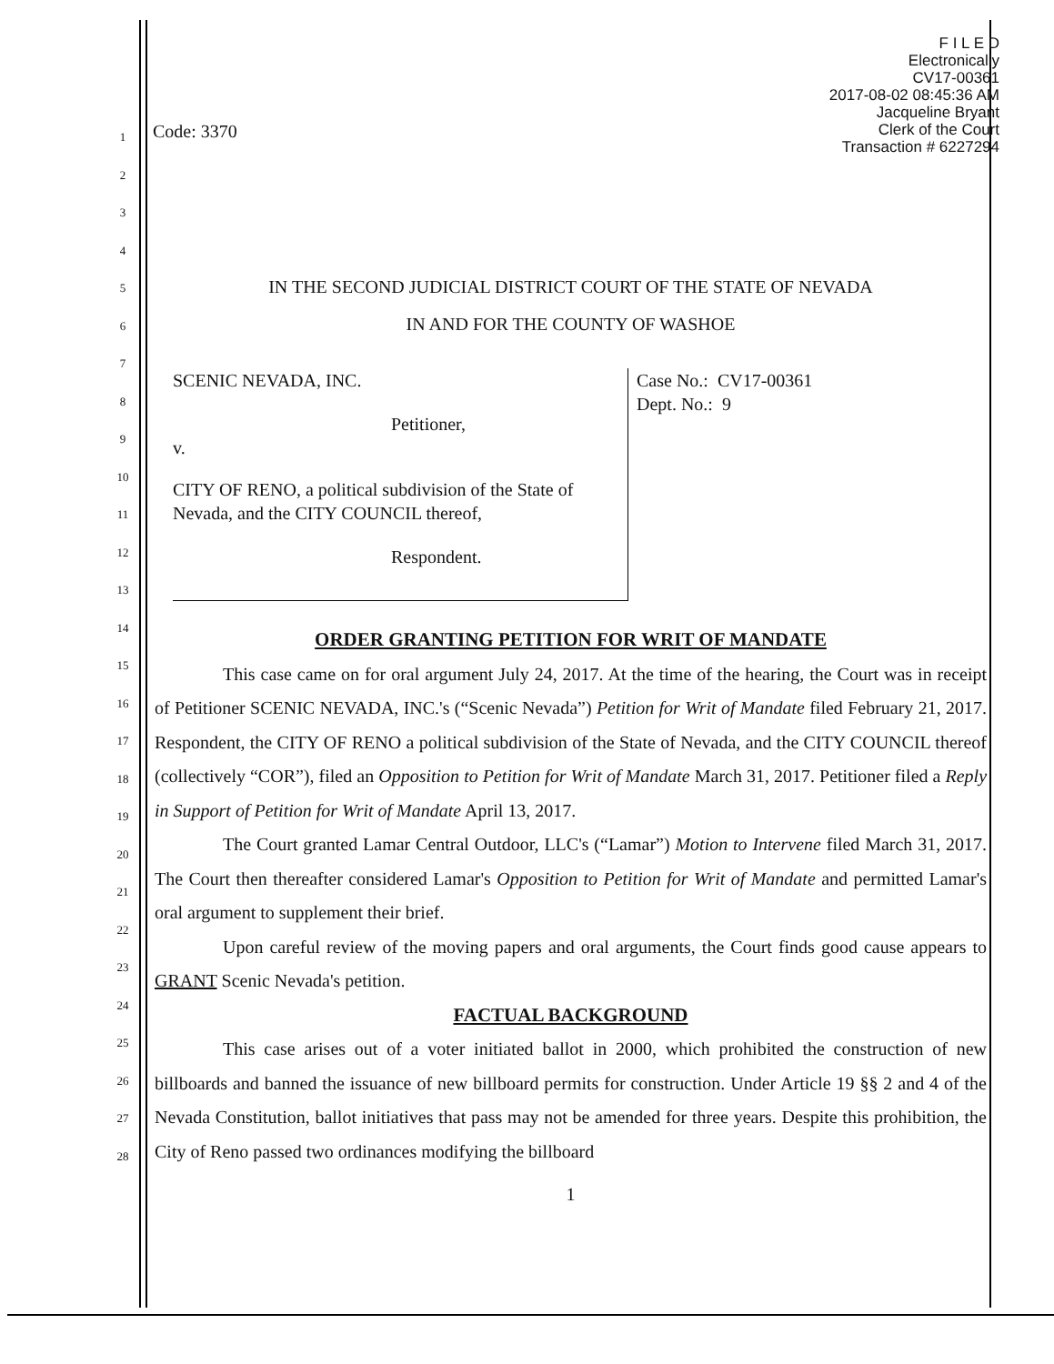F I L E D
Electronically
CV17-00361
2017-08-02 08:45:36 AM
Jacqueline Bryant
Clerk of the Court
Transaction # 6227294
1
2
3
4
5
6
7
8
9
10
11
12
13
14
15
16
17
18
19
20
21
22
23
24
25
26
27
28
Code: 3370
IN THE SECOND JUDICIAL DISTRICT COURT OF THE STATE OF NEVADA
IN AND FOR THE COUNTY OF WASHOE
SCENIC NEVADA, INC.
Petitioner,
v.
CITY OF RENO, a political subdivision of the State of Nevada, and the CITY COUNCIL thereof,
Respondent.
Case No.: CV17-00361
Dept. No.: 9
ORDER GRANTING PETITION FOR WRIT OF MANDATE
This case came on for oral argument July 24, 2017. At the time of the hearing, the Court was in receipt of Petitioner SCENIC NEVADA, INC.'s (“Scenic Nevada”) Petition for Writ of Mandate filed February 21, 2017. Respondent, the CITY OF RENO a political subdivision of the State of Nevada, and the CITY COUNCIL thereof (collectively “COR”), filed an Opposition to Petition for Writ of Mandate March 31, 2017. Petitioner filed a Reply in Support of Petition for Writ of Mandate April 13, 2017.
The Court granted Lamar Central Outdoor, LLC's (“Lamar”) Motion to Intervene filed March 31, 2017. The Court then thereafter considered Lamar's Opposition to Petition for Writ of Mandate and permitted Lamar's oral argument to supplement their brief.
Upon careful review of the moving papers and oral arguments, the Court finds good cause appears to GRANT Scenic Nevada's petition.
FACTUAL BACKGROUND
This case arises out of a voter initiated ballot in 2000, which prohibited the construction of new billboards and banned the issuance of new billboard permits for construction. Under Article 19 §§ 2 and 4 of the Nevada Constitution, ballot initiatives that pass may not be amended for three years. Despite this prohibition, the City of Reno passed two ordinances modifying the billboard
1